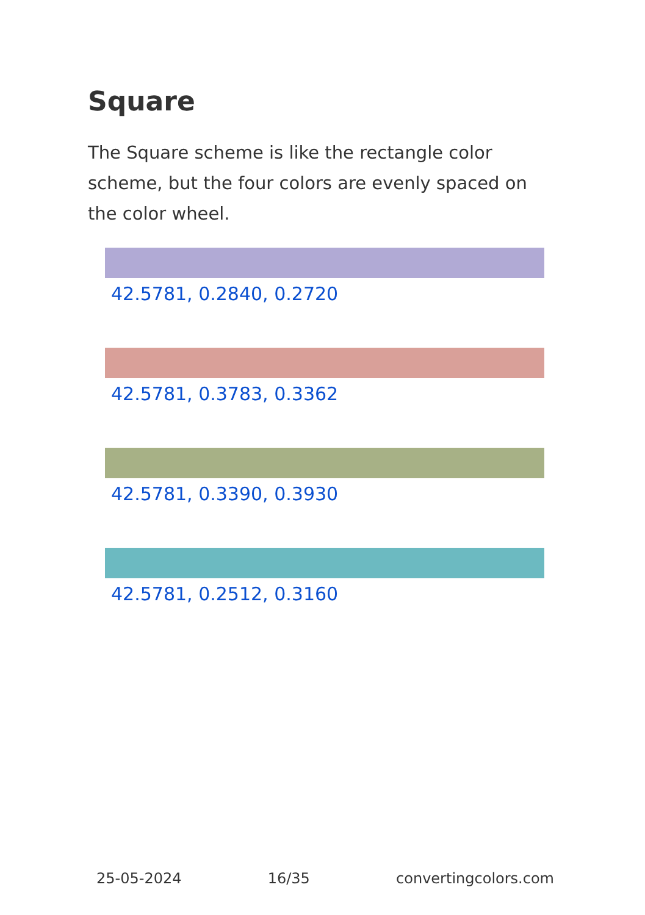Square
The Square scheme is like the rectangle color scheme, but the four colors are evenly spaced on the color wheel.
42.5781, 0.2840, 0.2720
42.5781, 0.3783, 0.3362
42.5781, 0.3390, 0.3930
42.5781, 0.2512, 0.3160
25-05-2024 16/35 convertingcolors.com